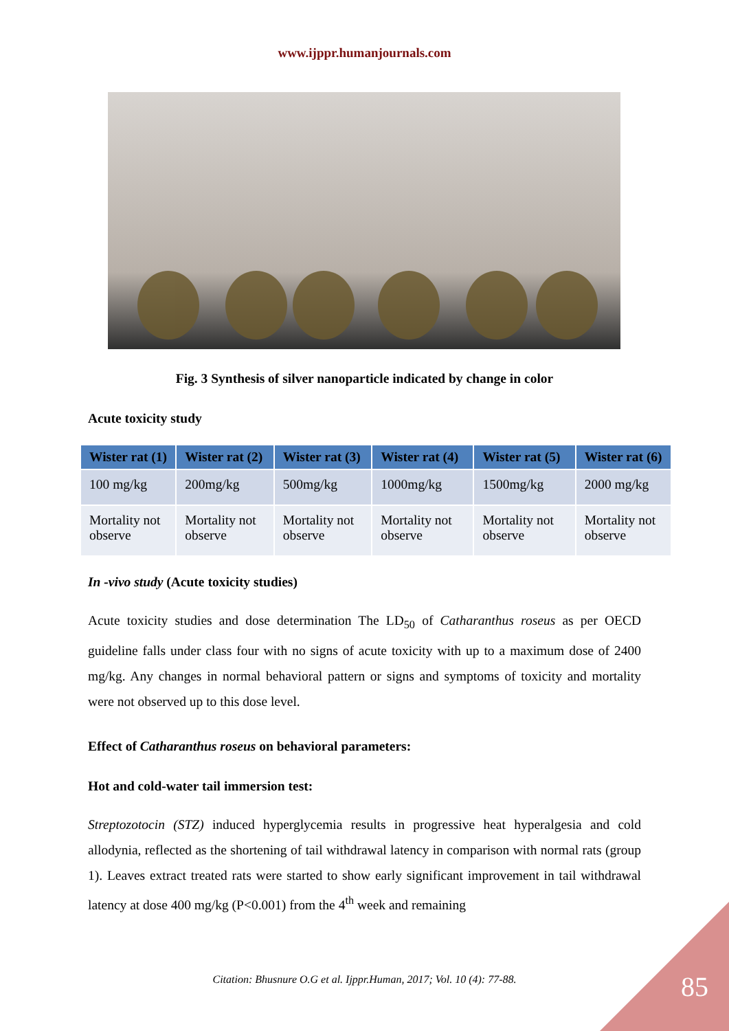www.ijppr.humanjournals.com
Fig. 3 Synthesis of silver nanoparticle indicated by change in color
Acute toxicity study
| Wister rat (1) | Wister rat (2) | Wister rat (3) | Wister rat (4) | Wister rat (5) | Wister rat (6) |
| --- | --- | --- | --- | --- | --- |
| 100 mg/kg | 200mg/kg | 500mg/kg | 1000mg/kg | 1500mg/kg | 2000 mg/kg |
| Mortality not observe | Mortality not observe | Mortality not observe | Mortality not observe | Mortality not observe | Mortality not observe |
In -vivo study (Acute toxicity studies)
Acute toxicity studies and dose determination The LD<sub>50</sub> of Catharanthus roseus as per OECD guideline falls under class four with no signs of acute toxicity with up to a maximum dose of 2400 mg/kg. Any changes in normal behavioral pattern or signs and symptoms of toxicity and mortality were not observed up to this dose level.
Effect of Catharanthus roseus on behavioral parameters:
Hot and cold-water tail immersion test:
Streptozotocin (STZ) induced hyperglycemia results in progressive heat hyperalgesia and cold allodynia, reflected as the shortening of tail withdrawal latency in comparison with normal rats (group 1). Leaves extract treated rats were started to show early significant improvement in tail withdrawal latency at dose 400 mg/kg (P<0.001) from the 4<sup>th</sup> week and remaining
Citation: Bhusnure O.G et al. Ijppr.Human, 2017; Vol. 10 (4): 77-88.
85